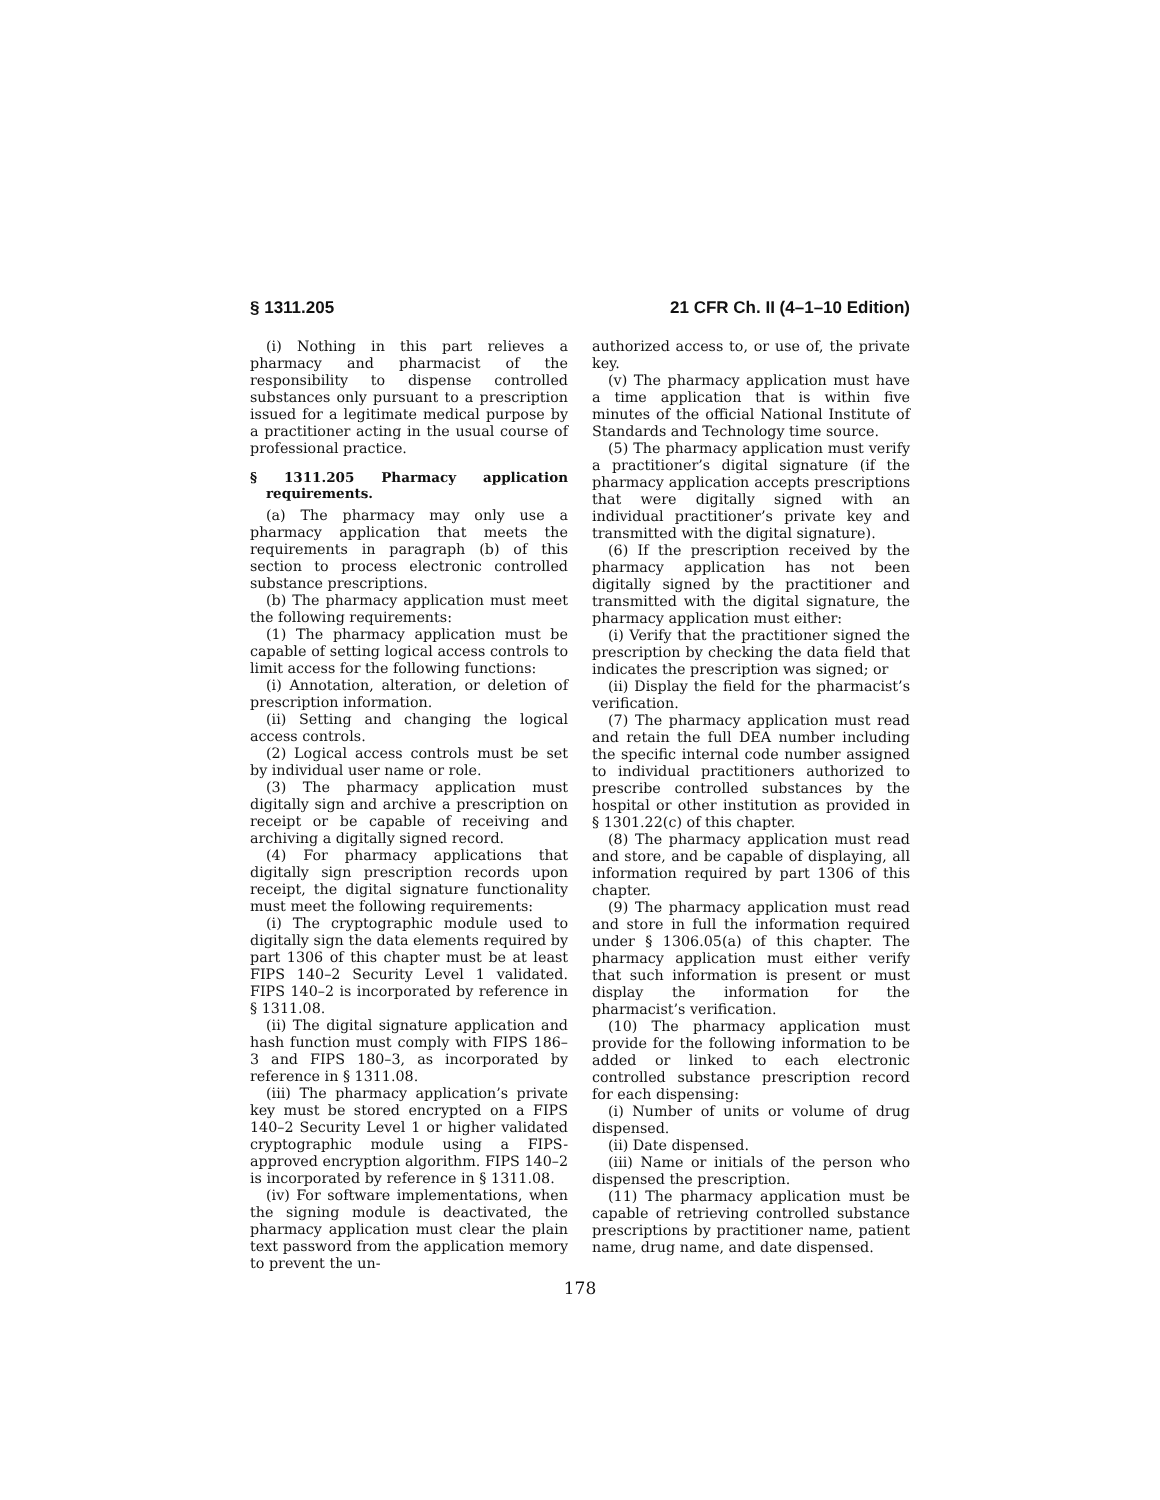§ 1311.205 21 CFR Ch. II (4–1–10 Edition)
(i) Nothing in this part relieves a pharmacy and pharmacist of the responsibility to dispense controlled substances only pursuant to a prescription issued for a legitimate medical purpose by a practitioner acting in the usual course of professional practice.
§ 1311.205 Pharmacy application requirements.
(a) The pharmacy may only use a pharmacy application that meets the requirements in paragraph (b) of this section to process electronic controlled substance prescriptions.
(b) The pharmacy application must meet the following requirements:
(1) The pharmacy application must be capable of setting logical access controls to limit access for the following functions:
(i) Annotation, alteration, or deletion of prescription information.
(ii) Setting and changing the logical access controls.
(2) Logical access controls must be set by individual user name or role.
(3) The pharmacy application must digitally sign and archive a prescription on receipt or be capable of receiving and archiving a digitally signed record.
(4) For pharmacy applications that digitally sign prescription records upon receipt, the digital signature functionality must meet the following requirements:
(i) The cryptographic module used to digitally sign the data elements required by part 1306 of this chapter must be at least FIPS 140–2 Security Level 1 validated. FIPS 140–2 is incorporated by reference in § 1311.08.
(ii) The digital signature application and hash function must comply with FIPS 186–3 and FIPS 180–3, as incorporated by reference in § 1311.08.
(iii) The pharmacy application’s private key must be stored encrypted on a FIPS 140–2 Security Level 1 or higher validated cryptographic module using a FIPS-approved encryption algorithm. FIPS 140–2 is incorporated by reference in § 1311.08.
(iv) For software implementations, when the signing module is deactivated, the pharmacy application must clear the plain text password from the application memory to prevent the un-
authorized access to, or use of, the private key.
(v) The pharmacy application must have a time application that is within five minutes of the official National Institute of Standards and Technology time source.
(5) The pharmacy application must verify a practitioner’s digital signature (if the pharmacy application accepts prescriptions that were digitally signed with an individual practitioner’s private key and transmitted with the digital signature).
(6) If the prescription received by the pharmacy application has not been digitally signed by the practitioner and transmitted with the digital signature, the pharmacy application must either:
(i) Verify that the practitioner signed the prescription by checking the data field that indicates the prescription was signed; or
(ii) Display the field for the pharmacist’s verification.
(7) The pharmacy application must read and retain the full DEA number including the specific internal code number assigned to individual practitioners authorized to prescribe controlled substances by the hospital or other institution as provided in § 1301.22(c) of this chapter.
(8) The pharmacy application must read and store, and be capable of displaying, all information required by part 1306 of this chapter.
(9) The pharmacy application must read and store in full the information required under § 1306.05(a) of this chapter. The pharmacy application must either verify that such information is present or must display the information for the pharmacist’s verification.
(10) The pharmacy application must provide for the following information to be added or linked to each electronic controlled substance prescription record for each dispensing:
(i) Number of units or volume of drug dispensed.
(ii) Date dispensed.
(iii) Name or initials of the person who dispensed the prescription.
(11) The pharmacy application must be capable of retrieving controlled substance prescriptions by practitioner name, patient name, drug name, and date dispensed.
178